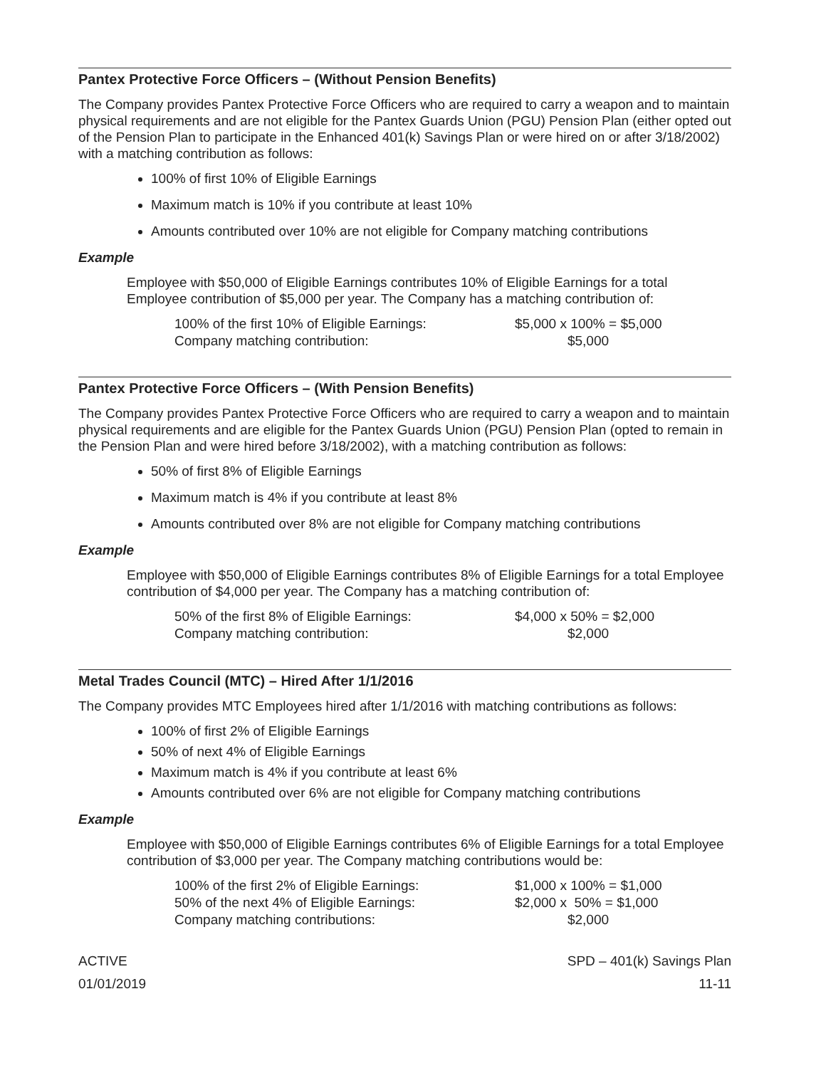Pantex Protective Force Officers – (Without Pension Benefits)
The Company provides Pantex Protective Force Officers who are required to carry a weapon and to maintain physical requirements and are not eligible for the Pantex Guards Union (PGU) Pension Plan (either opted out of the Pension Plan to participate in the Enhanced 401(k) Savings Plan or were hired on or after 3/18/2002) with a matching contribution as follows:
100% of first 10% of Eligible Earnings
Maximum match is 10% if you contribute at least 10%
Amounts contributed over 10% are not eligible for Company matching contributions
Example
Employee with $50,000 of Eligible Earnings contributes 10% of Eligible Earnings for a total Employee contribution of $5,000 per year. The Company has a matching contribution of:
| 100% of the first 10% of Eligible Earnings: | $5,000 x 100% = $5,000 |
| Company matching contribution: | $5,000 |
Pantex Protective Force Officers – (With Pension Benefits)
The Company provides Pantex Protective Force Officers who are required to carry a weapon and to maintain physical requirements and are eligible for the Pantex Guards Union (PGU) Pension Plan (opted to remain in the Pension Plan and were hired before 3/18/2002), with a matching contribution as follows:
50% of first 8% of Eligible Earnings
Maximum match is 4% if you contribute at least 8%
Amounts contributed over 8% are not eligible for Company matching contributions
Example
Employee with $50,000 of Eligible Earnings contributes 8% of Eligible Earnings for a total Employee contribution of $4,000 per year. The Company has a matching contribution of:
| 50% of the first 8% of Eligible Earnings: | $4,000 x 50% = $2,000 |
| Company matching contribution: | $2,000 |
Metal Trades Council (MTC) – Hired After 1/1/2016
The Company provides MTC Employees hired after 1/1/2016 with matching contributions as follows:
100% of first 2% of Eligible Earnings
50% of next 4% of Eligible Earnings
Maximum match is 4% if you contribute at least 6%
Amounts contributed over 6% are not eligible for Company matching contributions
Example
Employee with $50,000 of Eligible Earnings contributes 6% of Eligible Earnings for a total Employee contribution of $3,000 per year. The Company matching contributions would be:
| 100% of the first 2% of Eligible Earnings: | $1,000 x 100% = $1,000 |
| 50% of the next 4% of Eligible Earnings: | $2,000 x 50% = $1,000 |
| Company matching contributions: | $2,000 |
ACTIVE
01/01/2019
SPD – 401(k) Savings Plan
11-11